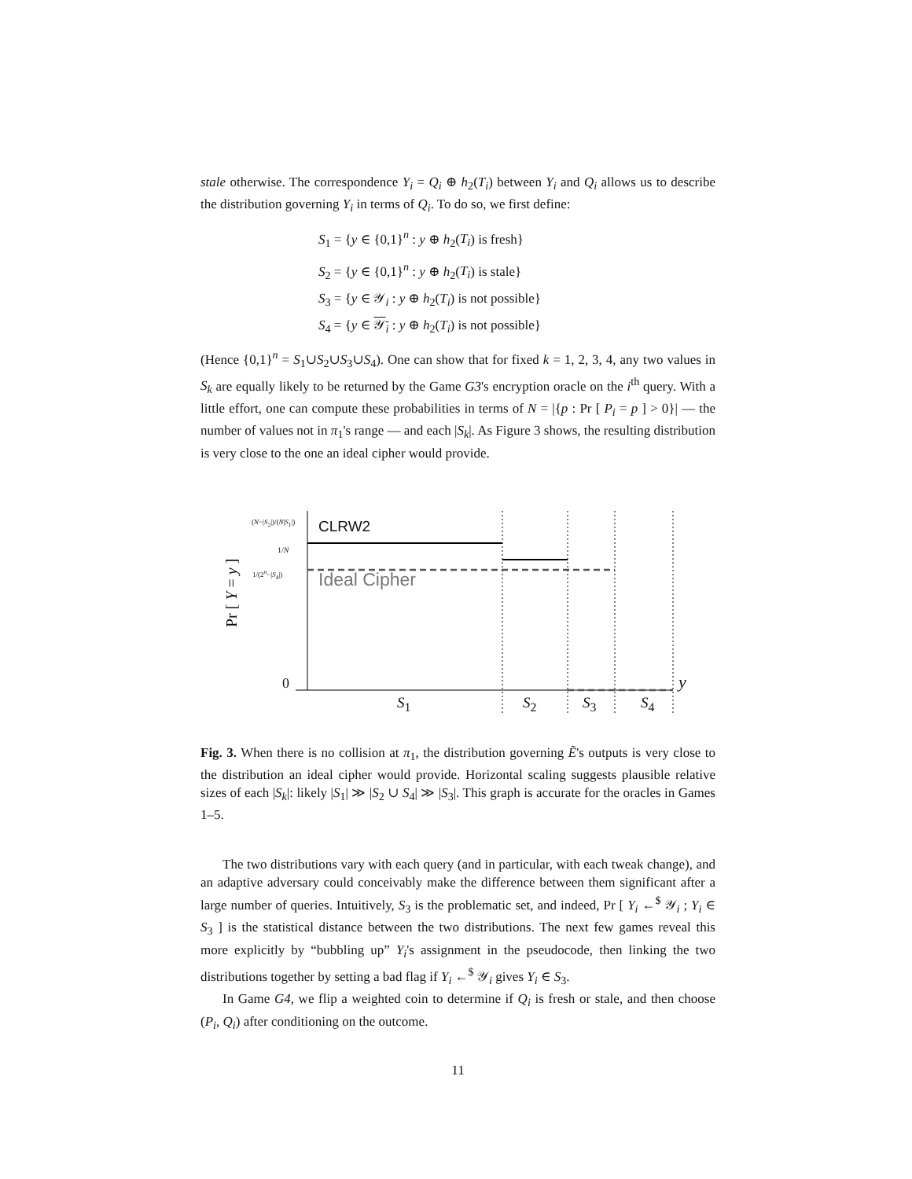stale otherwise. The correspondence Y<sub>i</sub> = Q<sub>i</sub> ⊕ h<sub>2</sub>(T<sub>i</sub>) between Y<sub>i</sub> and Q<sub>i</sub> allows us to describe the distribution governing Y<sub>i</sub> in terms of Q<sub>i</sub>. To do so, we first define:
S<sub>1</sub> = {y ∈ {0,1}<sup>n</sup> : y ⊕ h<sub>2</sub>(T<sub>i</sub>) is fresh}
S<sub>2</sub> = {y ∈ {0,1}<sup>n</sup> : y ⊕ h<sub>2</sub>(T<sub>i</sub>) is stale}
S<sub>3</sub> = {y ∈ 𝒴<sub>i</sub> : y ⊕ h<sub>2</sub>(T<sub>i</sub>) is not possible}
S<sub>4</sub> = {y ∈ 𝒴<sub>i</sub> : y ⊕ h<sub>2</sub>(T<sub>i</sub>) is not possible}
(Hence {0,1}<sup>n</sup> = S<sub>1</sub>∪S<sub>2</sub>∪S<sub>3</sub>∪S<sub>4</sub>). One can show that for fixed k = 1, 2, 3, 4, any two values in S<sub>k</sub> are equally likely to be returned by the Game G3's encryption oracle on the i<sup>th</sup> query. With a little effort, one can compute these probabilities in terms of N = |{p : Pr [ P<sub>i</sub> = p ] > 0}| — the number of values not in π<sub>1</sub>'s range — and each |S<sub>k</sub>|. As Figure 3 shows, the resulting distribution is very close to the one an ideal cipher would provide.
CLRW2
Ideal Cipher
(N−|S<sub>2</sub>|)/(N|S<sub>1</sub>|)
1/N
1/(2<sup>n</sup>−|S<sub>4</sub>|)
Pr [ Y = y ]
0 y
S<sub>1</sub> S<sub>2</sub> S<sub>3</sub> S<sub>4</sub>
Fig. 3. When there is no collision at π<sub>1</sub>, the distribution governing Ẽ's outputs is very close to the distribution an ideal cipher would provide. Horizontal scaling suggests plausible relative sizes of each |S<sub>k</sub>|: likely |S<sub>1</sub>| ≫ |S<sub>2</sub> ∪ S<sub>4</sub>| ≫ |S<sub>3</sub>|. This graph is accurate for the oracles in Games 1–5.
The two distributions vary with each query (and in particular, with each tweak change), and an adaptive adversary could conceivably make the difference between them significant after a large number of queries. Intuitively, S<sub>3</sub> is the problematic set, and indeed, Pr [ Y<sub>i</sub> ←<sup>$</sup> 𝒴<sub>i</sub> ; Y<sub>i</sub> ∈ S<sub>3</sub> ] is the statistical distance between the two distributions. The next few games reveal this more explicitly by “bubbling up” Y<sub>i</sub>'s assignment in the pseudocode, then linking the two distributions together by setting a bad flag if Y<sub>i</sub> ←<sup>$</sup> 𝒴<sub>i</sub> gives Y<sub>i</sub> ∈ S<sub>3</sub>.
In Game G4, we flip a weighted coin to determine if Q<sub>i</sub> is fresh or stale, and then choose (P<sub>i</sub>, Q<sub>i</sub>) after conditioning on the outcome.
11